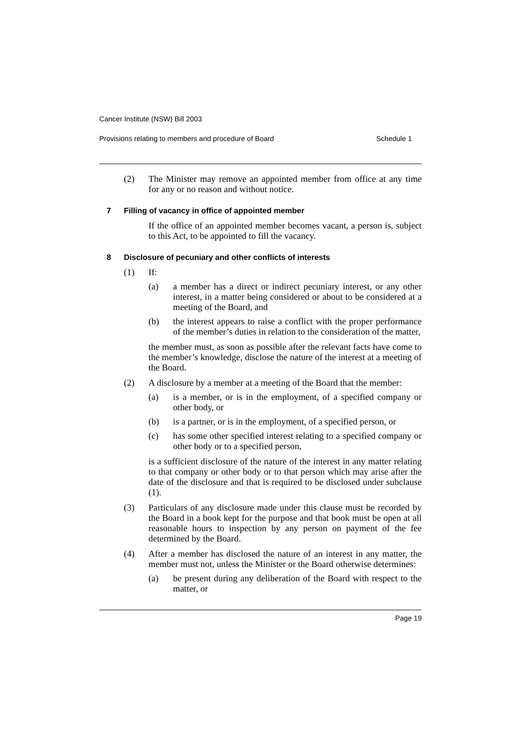Cancer Institute (NSW) Bill 2003
Provisions relating to members and procedure of Board Schedule 1
(2) The Minister may remove an appointed member from office at any time for any or no reason and without notice.
7 Filling of vacancy in office of appointed member
If the office of an appointed member becomes vacant, a person is, subject to this Act, to be appointed to fill the vacancy.
8 Disclosure of pecuniary and other conflicts of interests
(1) If:
(a) a member has a direct or indirect pecuniary interest, or any other interest, in a matter being considered or about to be considered at a meeting of the Board, and
(b) the interest appears to raise a conflict with the proper performance of the member’s duties in relation to the consideration of the matter,
the member must, as soon as possible after the relevant facts have come to the member’s knowledge, disclose the nature of the interest at a meeting of the Board.
(2) A disclosure by a member at a meeting of the Board that the member:
(a) is a member, or is in the employment, of a specified company or other body, or
(b) is a partner, or is in the employment, of a specified person, or
(c) has some other specified interest relating to a specified company or other body or to a specified person,
is a sufficient disclosure of the nature of the interest in any matter relating to that company or other body or to that person which may arise after the date of the disclosure and that is required to be disclosed under subclause (1).
(3) Particulars of any disclosure made under this clause must be recorded by the Board in a book kept for the purpose and that book must be open at all reasonable hours to inspection by any person on payment of the fee determined by the Board.
(4) After a member has disclosed the nature of an interest in any matter, the member must not, unless the Minister or the Board otherwise determines:
(a) be present during any deliberation of the Board with respect to the matter, or
Page 19